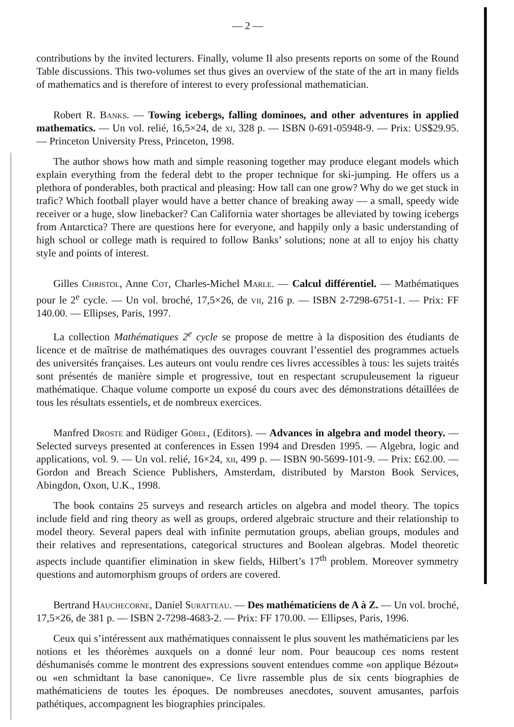— 2 —
contributions by the invited lecturers. Finally, volume II also presents reports on some of the Round Table discussions. This two-volumes set thus gives an overview of the state of the art in many fields of mathematics and is therefore of interest to every professional mathematician.
Robert R. Banks. — Towing icebergs, falling dominoes, and other adventures in applied mathematics. — Un vol. relié, 16,5×24, de xi, 328 p. — ISBN 0-691-05948-9. — Prix: US$29.95. — Princeton University Press, Princeton, 1998.
The author shows how math and simple reasoning together may produce elegant models which explain everything from the federal debt to the proper technique for ski-jumping. He offers us a plethora of ponderables, both practical and pleasing: How tall can one grow? Why do we get stuck in trafic? Which football player would have a better chance of breaking away — a small, speedy wide receiver or a huge, slow linebacker? Can California water shortages be alleviated by towing icebergs from Antarctica? There are questions here for everyone, and happily only a basic understanding of high school or college math is required to follow Banks’ solutions; none at all to enjoy his chatty style and points of interest.
Gilles Christol, Anne Cot, Charles-Michel Marle. — Calcul différentiel. — Mathématiques pour le 2<sup>e</sup> cycle. — Un vol. broché, 17,5×26, de vii, 216 p. — ISBN 2-7298-6751-1. — Prix: FF 140.00. — Ellipses, Paris, 1997.
La collection Mathématiques 2<sup>e</sup> cycle se propose de mettre à la disposition des étudiants de licence et de maîtrise de mathématiques des ouvrages couvrant l’essentiel des programmes actuels des universités françaises. Les auteurs ont voulu rendre ces livres accessibles à tous: les sujets traités sont présentés de manière simple et progressive, tout en respectant scrupuleusement la rigueur mathématique. Chaque volume comporte un exposé du cours avec des démonstrations détaillées de tous les résultats essentiels, et de nombreux exercices.
Manfred Droste and Rüdiger Göbel, (Editors). — Advances in algebra and model theory. — Selected surveys presented at conferences in Essen 1994 and Dresden 1995. — Algebra, logic and applications, vol. 9. — Un vol. relié, 16×24, xii, 499 p. — ISBN 90-5699-101-9. — Prix: £62.00. — Gordon and Breach Science Publishers, Amsterdam, distributed by Marston Book Services, Abingdon, Oxon, U.K., 1998.
The book contains 25 surveys and research articles on algebra and model theory. The topics include field and ring theory as well as groups, ordered algebraic structure and their relationship to model theory. Several papers deal with infinite permutation groups, abelian groups, modules and their relatives and representations, categorical structures and Boolean algebras. Model theoretic aspects include quantifier elimination in skew fields, Hilbert’s 17<sup>th</sup> problem. Moreover symmetry questions and automorphism groups of orders are covered.
Bertrand Hauchecorne, Daniel Suratteau. — Des mathématiciens de A à Z. — Un vol. broché, 17,5×26, de 381 p. — ISBN 2-7298-4683-2. — Prix: FF 170.00. — Ellipses, Paris, 1996.
Ceux qui s’intéressent aux mathématiques connaissent le plus souvent les mathématiciens par les notions et les théorèmes auxquels on a donné leur nom. Pour beaucoup ces noms restent déshumanisés comme le montrent des expressions souvent entendues comme «on applique Bézout» ou «en schmidtant la base canonique». Ce livre rassemble plus de six cents biographies de mathématiciens de toutes les époques. De nombreuses anecdotes, souvent amusantes, parfois pathétiques, accompagnent les biographies principales.